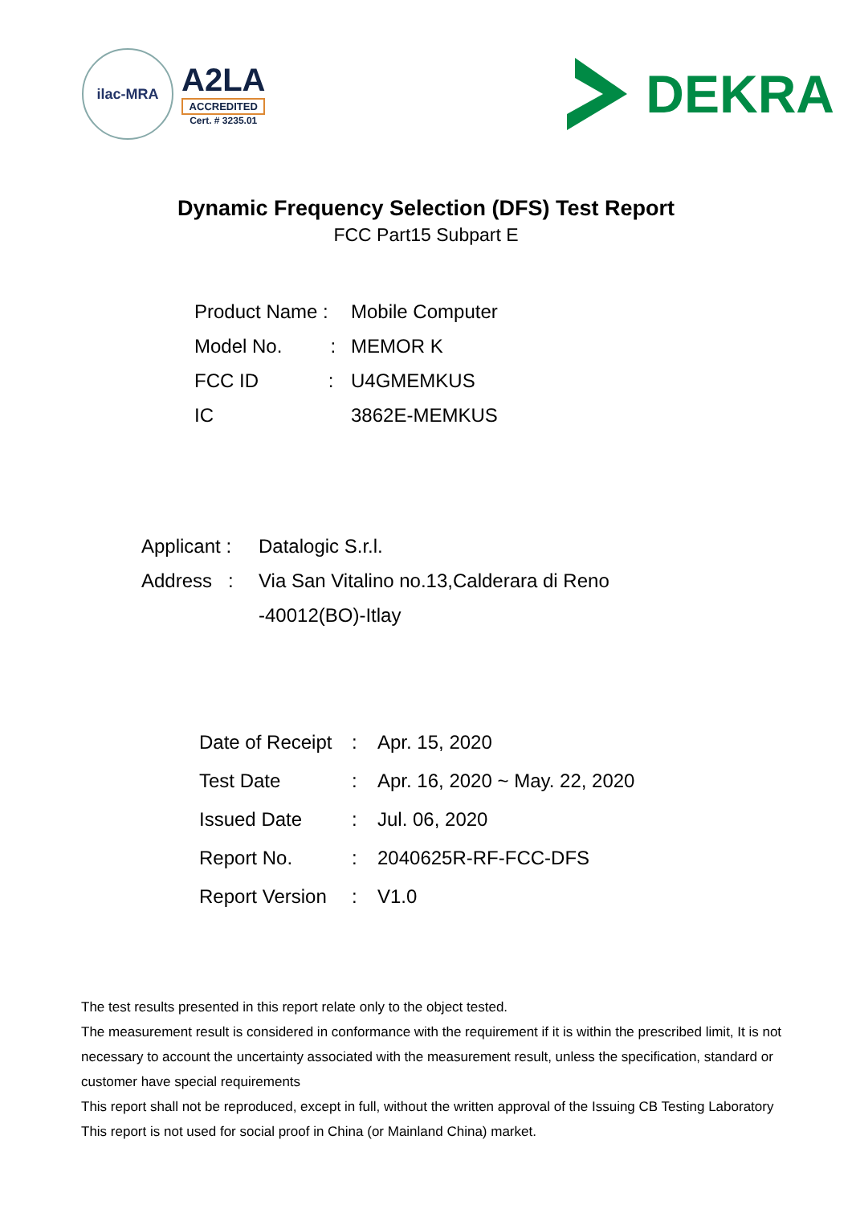ilac-MRA
A2LA
ACCREDITED
Cert. # 3235.01
DEKRA
Dynamic Frequency Selection (DFS) Test Report
FCC Part15 Subpart E
| Product Name : | Mobile Computer |
| Model No. : | MEMOR K |
| FCC ID : | U4GMEMKUS |
| IC | 3862E-MEMKUS |
| Applicant : | Datalogic S.r.l. |
| Address : | Via San Vitalino no.13,Calderara di Reno |
| | -40012(BO)-Itlay |
| Date of Receipt | : | Apr. 15, 2020 |
| Test Date | : | Apr. 16, 2020 ~ May. 22, 2020 |
| Issued Date | : | Jul. 06, 2020 |
| Report No. | : | 2040625R-RF-FCC-DFS |
| Report Version | : | V1.0 |
The test results presented in this report relate only to the object tested.
The measurement result is considered in conformance with the requirement if it is within the prescribed limit, It is not necessary to account the uncertainty associated with the measurement result, unless the specification, standard or customer have special requirements
This report shall not be reproduced, except in full, without the written approval of the Issuing CB Testing Laboratory
This report is not used for social proof in China (or Mainland China) market.